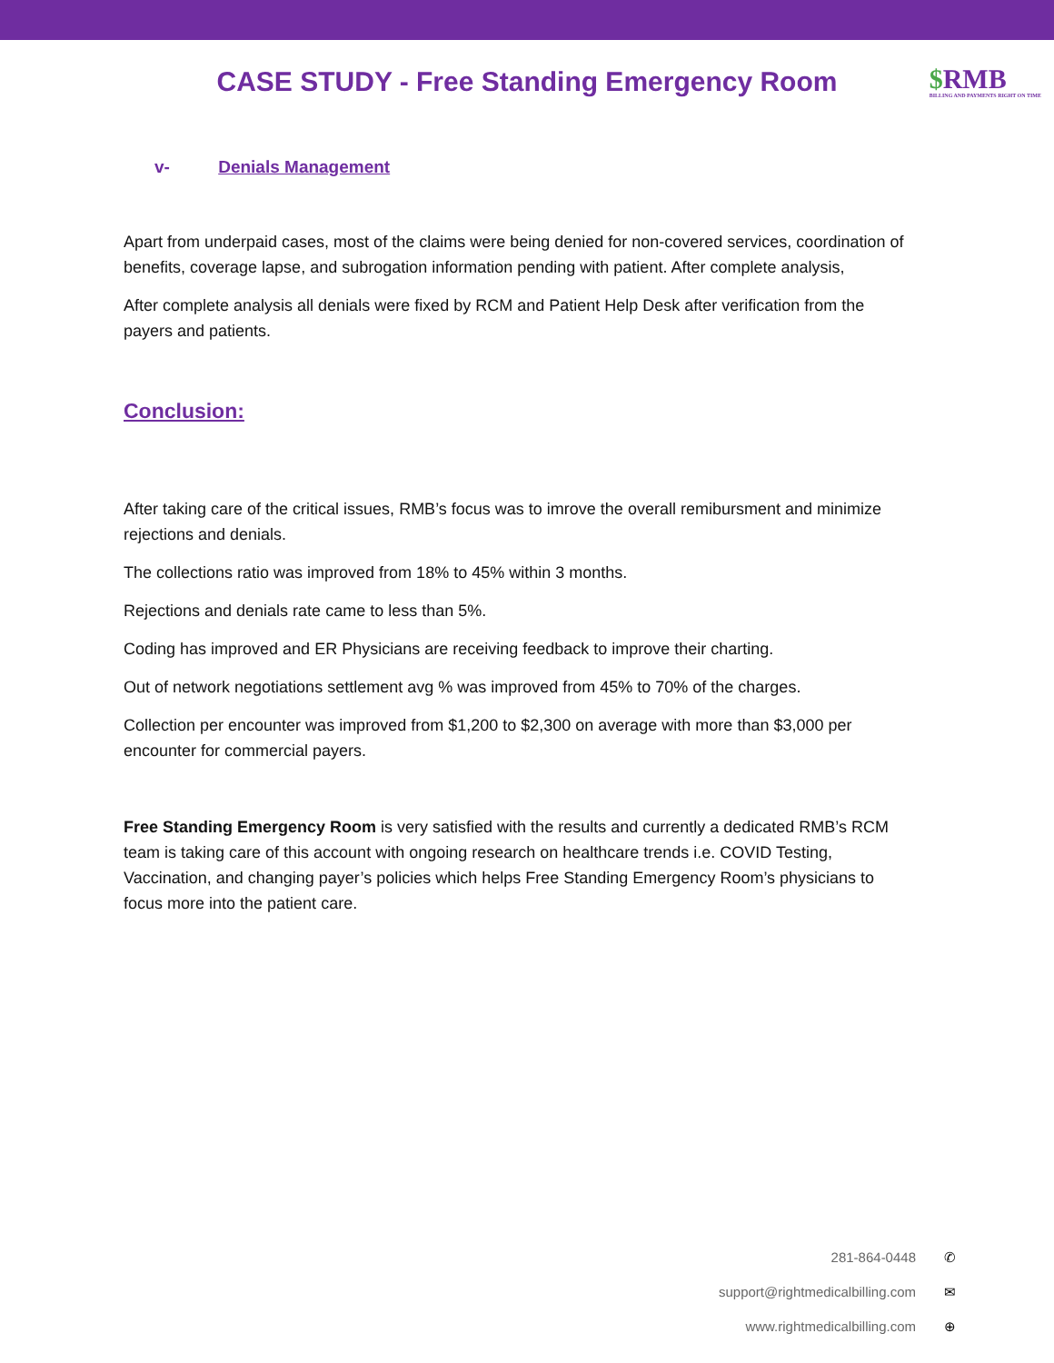CASE STUDY - Free Standing Emergency Room
$RMB
BILLING AND PAYMENTS RIGHT ON TIME
v- Denials Management
Apart from underpaid cases, most of the claims were being denied for non-covered services, coordination of benefits, coverage lapse, and subrogation information pending with patient. After complete analysis,
After complete analysis all denials were fixed by RCM and Patient Help Desk after verification from the payers and patients.
Conclusion:
After taking care of the critical issues, RMB’s focus was to imrove the overall remibursment and minimize rejections and denials.
The collections ratio was improved from 18% to 45% within 3 months.
Rejections and denials rate came to less than 5%.
Coding has improved and ER Physicians are receiving feedback to improve their charting.
Out of network negotiations settlement avg % was improved from 45% to 70% of the charges.
Collection per encounter was improved from $1,200 to $2,300 on average with more than $3,000 per encounter for commercial payers.
Free Standing Emergency Room is very satisfied with the results and currently a dedicated RMB’s RCM team is taking care of this account with ongoing research on healthcare trends i.e. COVID Testing, Vaccination, and changing payer’s policies which helps Free Standing Emergency Room’s physicians to focus more into the patient care.
281-864-0448 ✆
support@rightmedicalbilling.com ✉
www.rightmedicalbilling.com ⊕